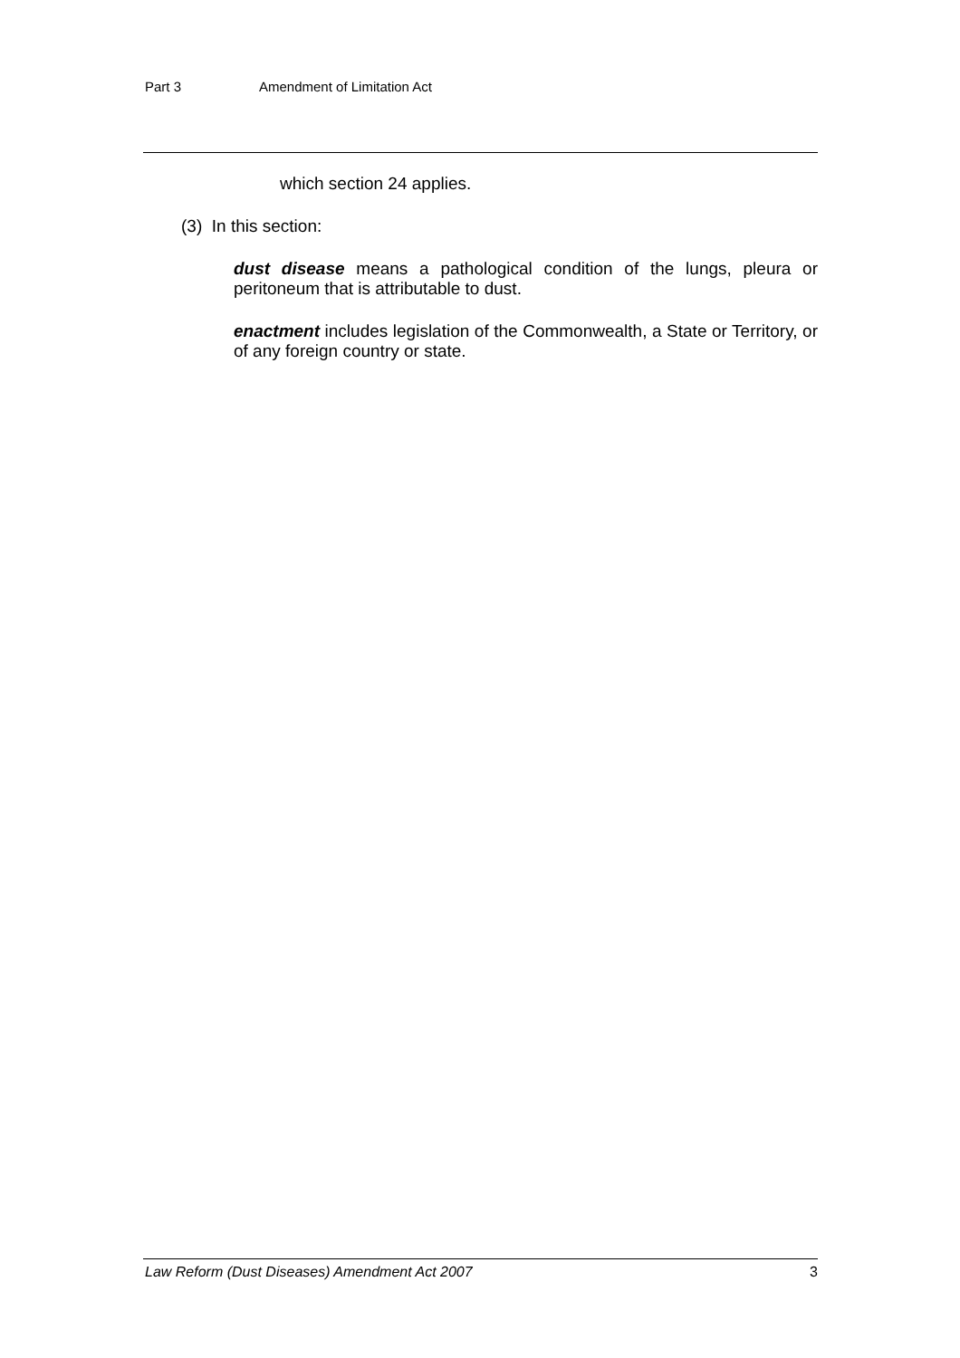Part 3 Amendment of Limitation Act
which section 24 applies.
(3) In this section:
dust disease means a pathological condition of the lungs, pleura or peritoneum that is attributable to dust.
enactment includes legislation of the Commonwealth, a State or Territory, or of any foreign country or state.
Law Reform (Dust Diseases) Amendment Act 2007 3